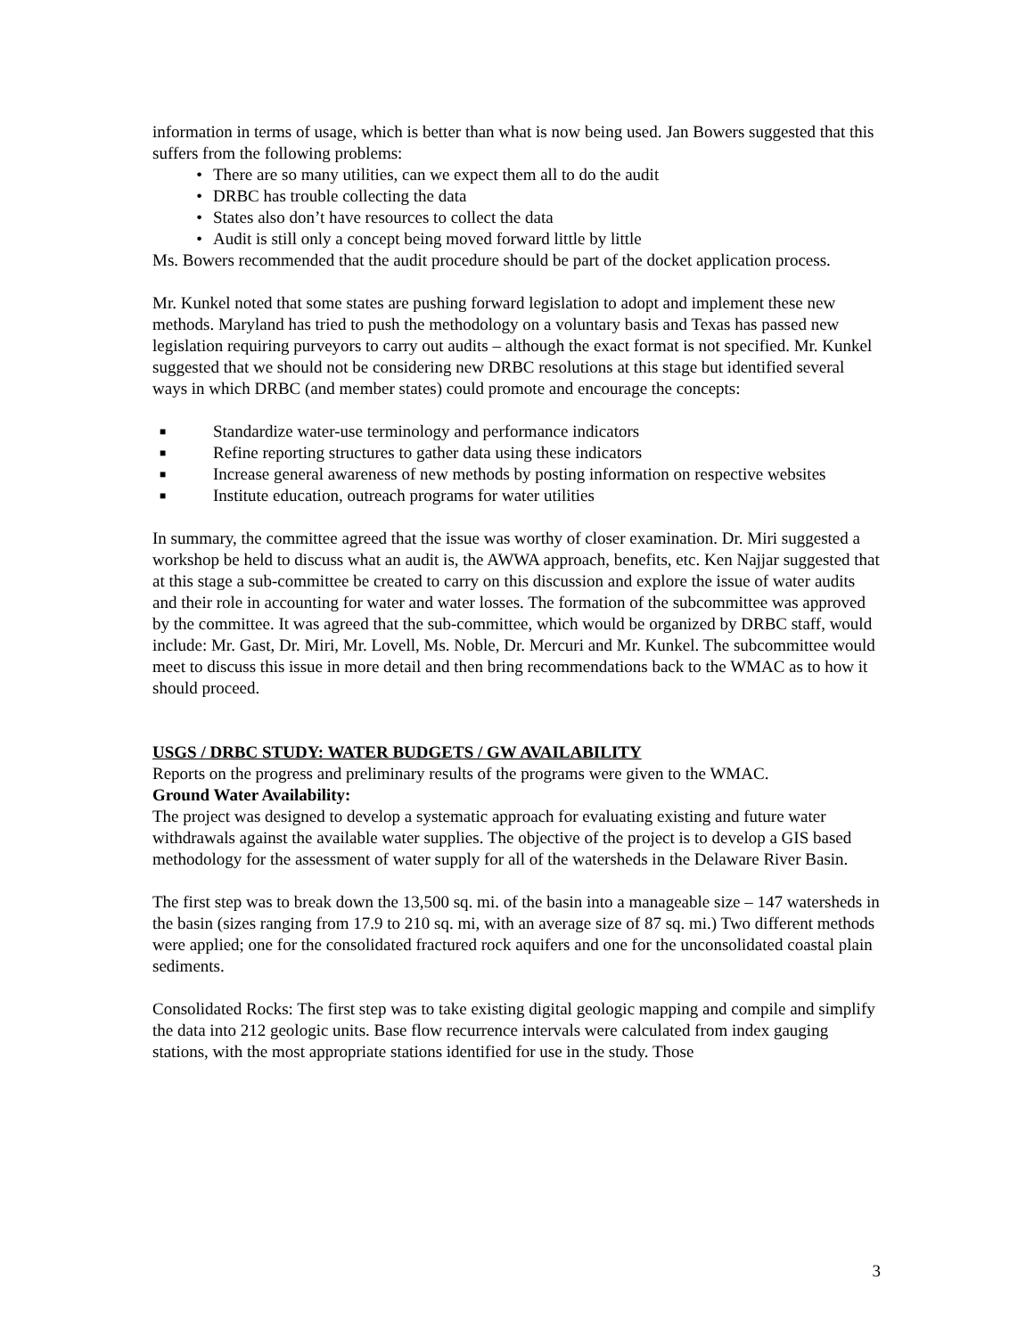information in terms of usage, which is better than what is now being used. Jan Bowers suggested that this suffers from the following problems:
• There are so many utilities, can we expect them all to do the audit
• DRBC has trouble collecting the data
• States also don’t have resources to collect the data
• Audit is still only a concept being moved forward little by little
Ms. Bowers recommended that the audit procedure should be part of the docket application process.
Mr. Kunkel noted that some states are pushing forward legislation to adopt and implement these new methods. Maryland has tried to push the methodology on a voluntary basis and Texas has passed new legislation requiring purveyors to carry out audits – although the exact format is not specified. Mr. Kunkel suggested that we should not be considering new DRBC resolutions at this stage but identified several ways in which DRBC (and member states) could promote and encourage the concepts:
■ Standardize water-use terminology and performance indicators
■ Refine reporting structures to gather data using these indicators
■ Increase general awareness of new methods by posting information on respective websites
■ Institute education, outreach programs for water utilities
In summary, the committee agreed that the issue was worthy of closer examination. Dr. Miri suggested a workshop be held to discuss what an audit is, the AWWA approach, benefits, etc. Ken Najjar suggested that at this stage a sub-committee be created to carry on this discussion and explore the issue of water audits and their role in accounting for water and water losses. The formation of the subcommittee was approved by the committee. It was agreed that the sub-committee, which would be organized by DRBC staff, would include: Mr. Gast, Dr. Miri, Mr. Lovell, Ms. Noble, Dr. Mercuri and Mr. Kunkel. The subcommittee would meet to discuss this issue in more detail and then bring recommendations back to the WMAC as to how it should proceed.
USGS / DRBC STUDY: WATER BUDGETS / GW AVAILABILITY
Reports on the progress and preliminary results of the programs were given to the WMAC.
Ground Water Availability:
The project was designed to develop a systematic approach for evaluating existing and future water withdrawals against the available water supplies. The objective of the project is to develop a GIS based methodology for the assessment of water supply for all of the watersheds in the Delaware River Basin.
The first step was to break down the 13,500 sq. mi. of the basin into a manageable size – 147 watersheds in the basin (sizes ranging from 17.9 to 210 sq. mi, with an average size of 87 sq. mi.) Two different methods were applied; one for the consolidated fractured rock aquifers and one for the unconsolidated coastal plain sediments.
Consolidated Rocks: The first step was to take existing digital geologic mapping and compile and simplify the data into 212 geologic units. Base flow recurrence intervals were calculated from index gauging stations, with the most appropriate stations identified for use in the study. Those
3